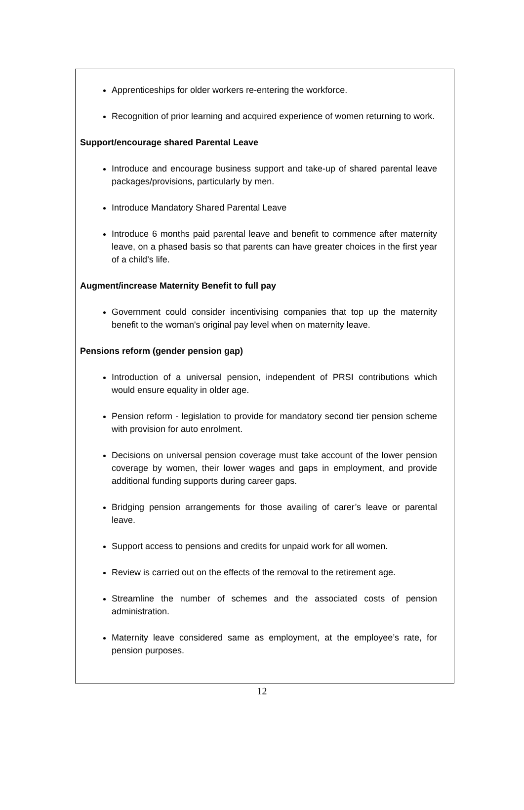Apprenticeships for older workers re-entering the workforce.
Recognition of prior learning and acquired experience of women returning to work.
Support/encourage shared Parental Leave
Introduce and encourage business support and take-up of shared parental leave packages/provisions, particularly by men.
Introduce Mandatory Shared Parental Leave
Introduce 6 months paid parental leave and benefit to commence after maternity leave, on a phased basis so that parents can have greater choices in the first year of a child’s life.
Augment/increase Maternity Benefit to full pay
Government could consider incentivising companies that top up the maternity benefit to the woman's original pay level when on maternity leave.
Pensions reform (gender pension gap)
Introduction of a universal pension, independent of PRSI contributions which would ensure equality in older age.
Pension reform - legislation to provide for mandatory second tier pension scheme with provision for auto enrolment.
Decisions on universal pension coverage must take account of the lower pension coverage by women, their lower wages and gaps in employment, and provide additional funding supports during career gaps.
Bridging pension arrangements for those availing of carer’s leave or parental leave.
Support access to pensions and credits for unpaid work for all women.
Review is carried out on the effects of the removal to the retirement age.
Streamline the number of schemes and the associated costs of pension administration.
Maternity leave considered same as employment, at the employee’s rate, for pension purposes.
12